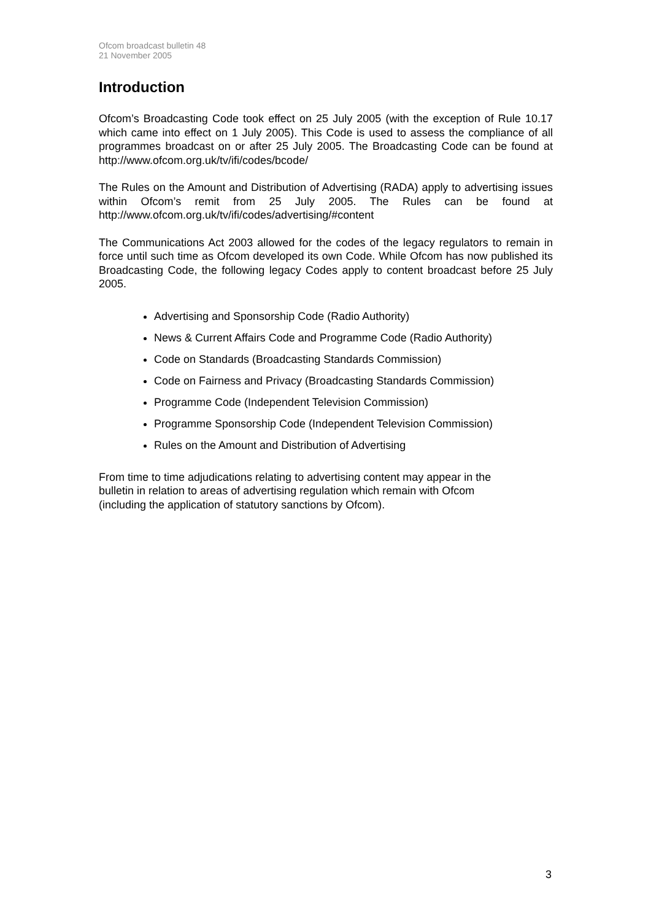Ofcom broadcast bulletin 48
21 November 2005
Introduction
Ofcom’s Broadcasting Code took effect on 25 July 2005 (with the exception of Rule 10.17 which came into effect on 1 July 2005). This Code is used to assess the compliance of all programmes broadcast on or after 25 July 2005. The Broadcasting Code can be found at http://www.ofcom.org.uk/tv/ifi/codes/bcode/
The Rules on the Amount and Distribution of Advertising (RADA) apply to advertising issues within Ofcom’s remit from 25 July 2005. The Rules can be found at http://www.ofcom.org.uk/tv/ifi/codes/advertising/#content
The Communications Act 2003 allowed for the codes of the legacy regulators to remain in force until such time as Ofcom developed its own Code. While Ofcom has now published its Broadcasting Code, the following legacy Codes apply to content broadcast before 25 July 2005.
Advertising and Sponsorship Code (Radio Authority)
News & Current Affairs Code and Programme Code (Radio Authority)
Code on Standards (Broadcasting Standards Commission)
Code on Fairness and Privacy (Broadcasting Standards Commission)
Programme Code (Independent Television Commission)
Programme Sponsorship Code (Independent Television Commission)
Rules on the Amount and Distribution of Advertising
From time to time adjudications relating to advertising content may appear in the
bulletin in relation to areas of advertising regulation which remain with Ofcom
(including the application of statutory sanctions by Ofcom).
3